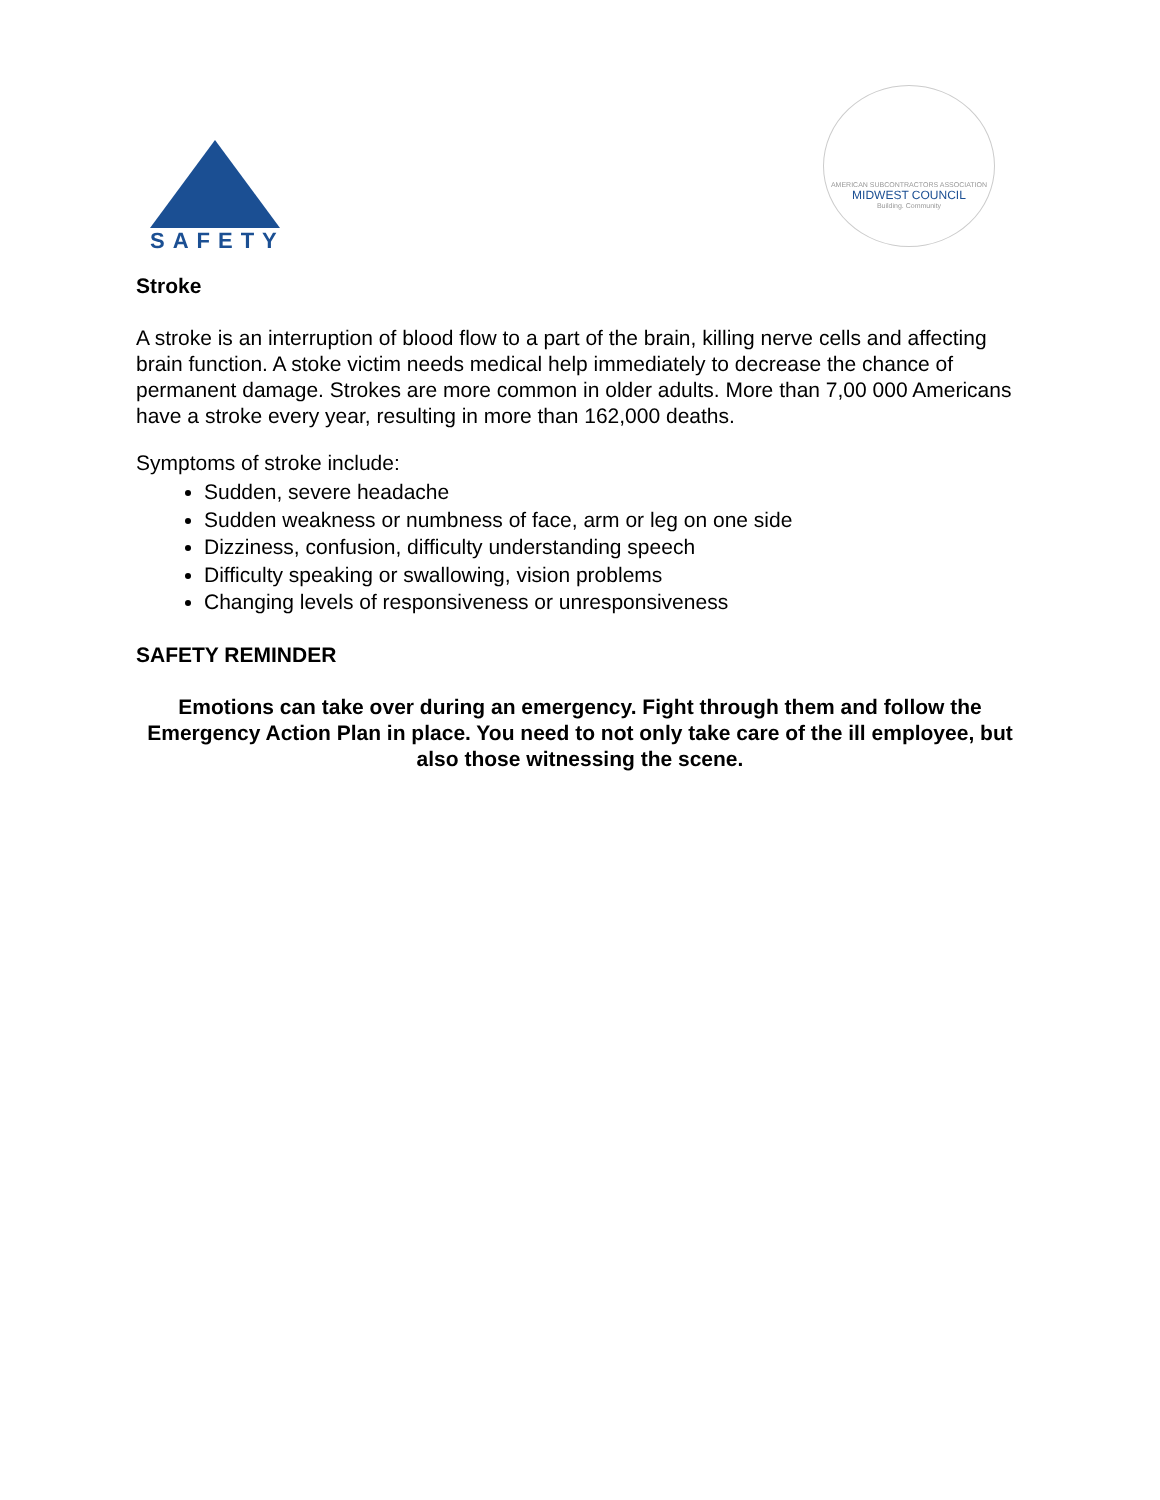SAFETY
AMERICAN SUBCONTRACTORS ASSOCIATION
MIDWEST COUNCIL
Building. Community
Stroke
A stroke is an interruption of blood flow to a part of the brain, killing nerve cells and affecting brain function. A stoke victim needs medical help immediately to decrease the chance of permanent damage. Strokes are more common in older adults. More than 7,00 000 Americans have a stroke every year, resulting in more than 162,000 deaths.
Symptoms of stroke include:
Sudden, severe headache
Sudden weakness or numbness of face, arm or leg on one side
Dizziness, confusion, difficulty understanding speech
Difficulty speaking or swallowing, vision problems
Changing levels of responsiveness or unresponsiveness
SAFETY REMINDER
Emotions can take over during an emergency. Fight through them and follow the Emergency Action Plan in place. You need to not only take care of the ill employee, but also those witnessing the scene.